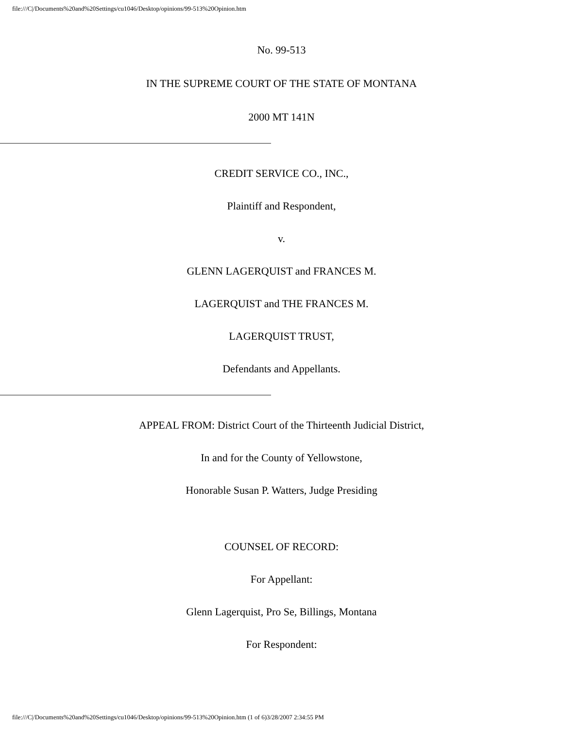file:///C|/Documents%20and%20Settings/cu1046/Desktop/opinions/99-513%20Opinion.htm
No. 99-513
IN THE SUPREME COURT OF THE STATE OF MONTANA
2000 MT 141N
CREDIT SERVICE CO., INC.,
Plaintiff and Respondent,
v.
GLENN LAGERQUIST and FRANCES M.
LAGERQUIST and THE FRANCES M.
LAGERQUIST TRUST,
Defendants and Appellants.
APPEAL FROM: District Court of the Thirteenth Judicial District,
In and for the County of Yellowstone,
Honorable Susan P. Watters, Judge Presiding
COUNSEL OF RECORD:
For Appellant:
Glenn Lagerquist, Pro Se, Billings, Montana
For Respondent:
file:///C|/Documents%20and%20Settings/cu1046/Desktop/opinions/99-513%20Opinion.htm (1 of 6)3/28/2007 2:34:55 PM